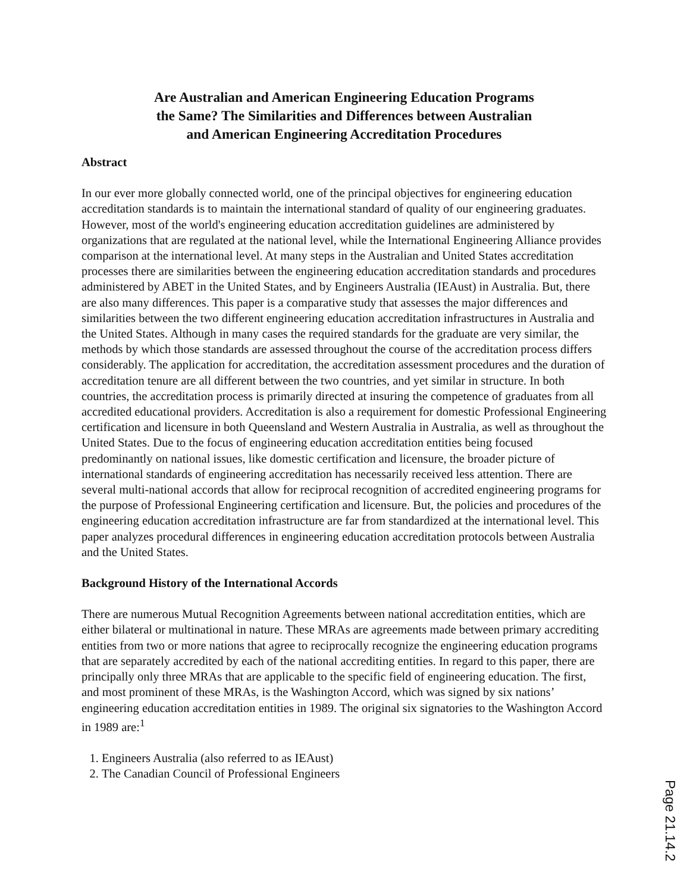Are Australian and American Engineering Education Programs
the Same? The Similarities and Differences between Australian
and American Engineering Accreditation Procedures
Abstract
In our ever more globally connected world, one of the principal objectives for engineering education accreditation standards is to maintain the international standard of quality of our engineering graduates. However, most of the world's engineering education accreditation guidelines are administered by organizations that are regulated at the national level, while the International Engineering Alliance provides comparison at the international level. At many steps in the Australian and United States accreditation processes there are similarities between the engineering education accreditation standards and procedures administered by ABET in the United States, and by Engineers Australia (IEAust) in Australia. But, there are also many differences. This paper is a comparative study that assesses the major differences and similarities between the two different engineering education accreditation infrastructures in Australia and the United States. Although in many cases the required standards for the graduate are very similar, the methods by which those standards are assessed throughout the course of the accreditation process differs considerably. The application for accreditation, the accreditation assessment procedures and the duration of accreditation tenure are all different between the two countries, and yet similar in structure. In both countries, the accreditation process is primarily directed at insuring the competence of graduates from all accredited educational providers. Accreditation is also a requirement for domestic Professional Engineering certification and licensure in both Queensland and Western Australia in Australia, as well as throughout the United States. Due to the focus of engineering education accreditation entities being focused predominantly on national issues, like domestic certification and licensure, the broader picture of international standards of engineering accreditation has necessarily received less attention. There are several multi-national accords that allow for reciprocal recognition of accredited engineering programs for the purpose of Professional Engineering certification and licensure. But, the policies and procedures of the engineering education accreditation infrastructure are far from standardized at the international level. This paper analyzes procedural differences in engineering education accreditation protocols between Australia and the United States.
Background History of the International Accords
There are numerous Mutual Recognition Agreements between national accreditation entities, which are either bilateral or multinational in nature. These MRAs are agreements made between primary accrediting entities from two or more nations that agree to reciprocally recognize the engineering education programs that are separately accredited by each of the national accrediting entities. In regard to this paper, there are principally only three MRAs that are applicable to the specific field of engineering education. The first, and most prominent of these MRAs, is the Washington Accord, which was signed by six nations’ engineering education accreditation entities in 1989. The original six signatories to the Washington Accord in 1989 are:<sup>1</sup>
1. Engineers Australia (also referred to as IEAust)
2. The Canadian Council of Professional Engineers
Page 21.14.2